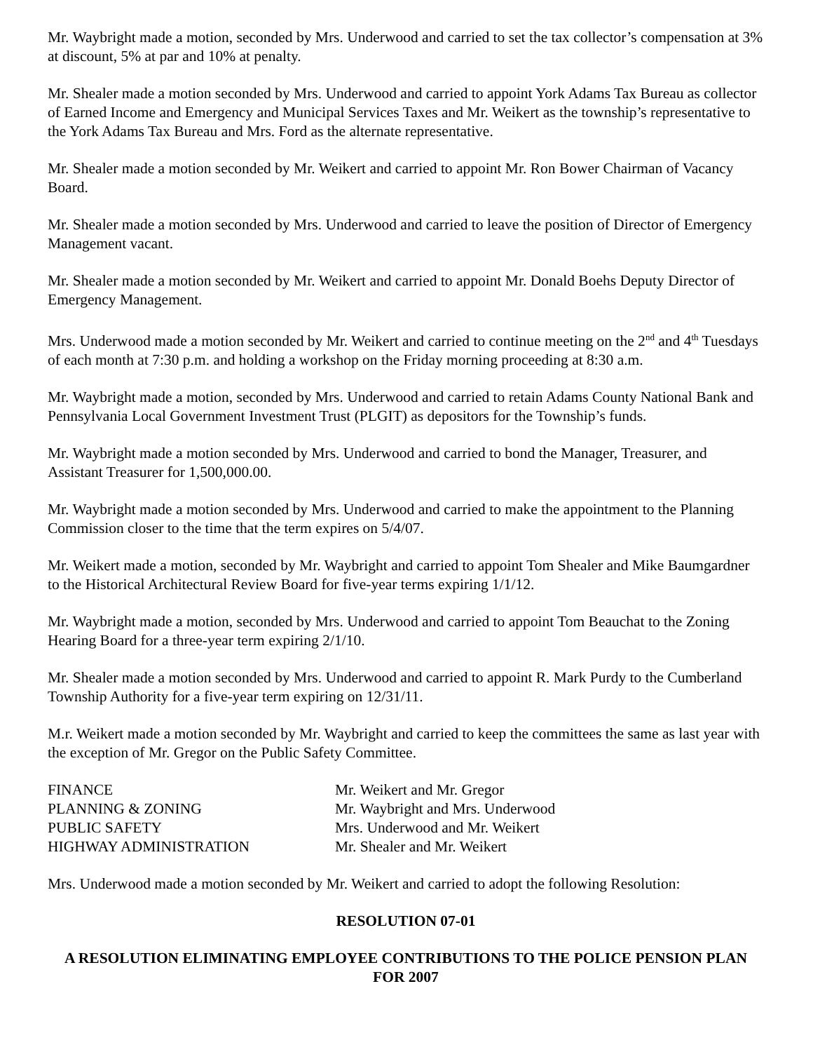Mr. Waybright made a motion, seconded by Mrs. Underwood and carried to set the tax collector’s compensation at 3% at discount, 5% at par and 10% at penalty.
Mr. Shealer made a motion seconded by Mrs. Underwood and carried to appoint York Adams Tax Bureau as collector of Earned Income and Emergency and Municipal Services Taxes and Mr. Weikert as the township’s representative to the York Adams Tax Bureau and Mrs. Ford as the alternate representative.
Mr. Shealer made a motion seconded by Mr. Weikert and carried to appoint Mr. Ron Bower Chairman of Vacancy Board.
Mr. Shealer made a motion seconded by Mrs. Underwood and carried to leave the position of Director of Emergency Management vacant.
Mr. Shealer made a motion seconded by Mr. Weikert and carried to appoint Mr. Donald Boehs Deputy Director of Emergency Management.
Mrs. Underwood made a motion seconded by Mr. Weikert and carried to continue meeting on the 2<sup>nd</sup> and 4<sup>th</sup> Tuesdays of each month at 7:30 p.m. and holding a workshop on the Friday morning proceeding at 8:30 a.m.
Mr. Waybright made a motion, seconded by Mrs. Underwood and carried to retain Adams County National Bank and Pennsylvania Local Government Investment Trust (PLGIT) as depositors for the Township’s funds.
Mr. Waybright made a motion seconded by Mrs. Underwood and carried to bond the Manager, Treasurer, and Assistant Treasurer for 1,500,000.00.
Mr. Waybright made a motion seconded by Mrs. Underwood and carried to make the appointment to the Planning Commission closer to the time that the term expires on 5/4/07.
Mr. Weikert made a motion, seconded by Mr. Waybright and carried to appoint Tom Shealer and Mike Baumgardner to the Historical Architectural Review Board for five-year terms expiring 1/1/12.
Mr. Waybright made a motion, seconded by Mrs. Underwood and carried to appoint Tom Beauchat to the Zoning Hearing Board for a three-year term expiring 2/1/10.
Mr. Shealer made a motion seconded by Mrs. Underwood and carried to appoint R. Mark Purdy to the Cumberland Township Authority for a five-year term expiring on 12/31/11.
M.r. Weikert made a motion seconded by Mr. Waybright and carried to keep the committees the same as last year with the exception of Mr. Gregor on the Public Safety Committee.
| FINANCE | Mr. Weikert and Mr. Gregor |
| PLANNING & ZONING | Mr. Waybright and Mrs. Underwood |
| PUBLIC SAFETY | Mrs. Underwood and Mr. Weikert |
| HIGHWAY ADMINISTRATION | Mr. Shealer and Mr. Weikert |
Mrs. Underwood made a motion seconded by Mr. Weikert and carried to adopt the following Resolution:
RESOLUTION 07-01
A RESOLUTION ELIMINATING EMPLOYEE CONTRIBUTIONS TO THE POLICE PENSION PLAN FOR 2007